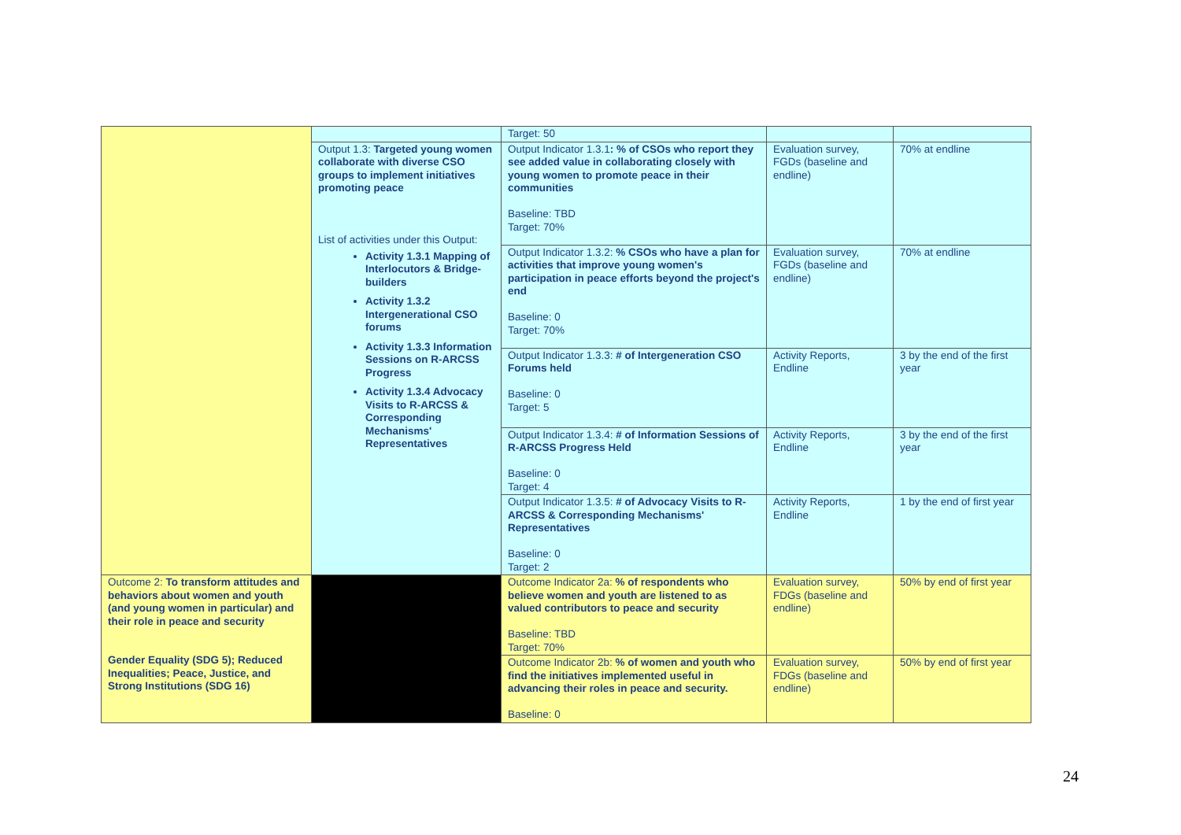| | | Target: 50 | | |
| | Output 1.3: Targeted young women collaborate with diverse CSO groups to implement initiatives promoting peace List of activities under this Output: Activity 1.3.1 Mapping of Interlocutors & Bridge-builders Activity 1.3.2 Intergenerational CSO forums Activity 1.3.3 Information Sessions on R-ARCSS Progress Activity 1.3.4 Advocacy Visits to R-ARCSS & Corresponding Mechanisms' Representatives | Output Indicator 1.3.1 : % of CSOs who report they see added value in collaborating closely with young women to promote peace in their communities Baseline: TBD Target: 70% | Evaluation survey, FGDs (baseline and endline) | 70% at endline |
| | | Output Indicator 1.3.2: % CSOs who have a plan for activities that improve young women's participation in peace efforts beyond the project's end Baseline: 0 Target: 70% | Evaluation survey, FGDs (baseline and endline) | 70% at endline |
| | | Output Indicator 1.3.3: # of Intergeneration CSO Forums held Baseline: 0 Target: 5 | Activity Reports, Endline | 3 by the end of the first year |
| | | Output Indicator 1.3.4: # of Information Sessions of R-ARCSS Progress Held Baseline: 0 Target: 4 | Activity Reports, Endline | 3 by the end of the first year |
| | | Output Indicator 1.3.5: # of Advocacy Visits to R-ARCSS & Corresponding Mechanisms' Representatives Baseline: 0 Target: 2 | Activity Reports, Endline | 1 by the end of first year |
| Outcome 2: To transform attitudes and behaviors about women and youth (and young women in particular) and their role in peace and security Gender Equality (SDG 5); Reduced Inequalities; Peace, Justice, and Strong Institutions (SDG 16) | | Outcome Indicator 2a: % of respondents who believe women and youth are listened to as valued contributors to peace and security Baseline: TBD Target: 70% | Evaluation survey, FDGs (baseline and endline) | 50% by end of first year |
| | | Outcome Indicator 2b: % of women and youth who find the initiatives implemented useful in advancing their roles in peace and security. Baseline: 0 | Evaluation survey, FDGs (baseline and endline) | 50% by end of first year |
24